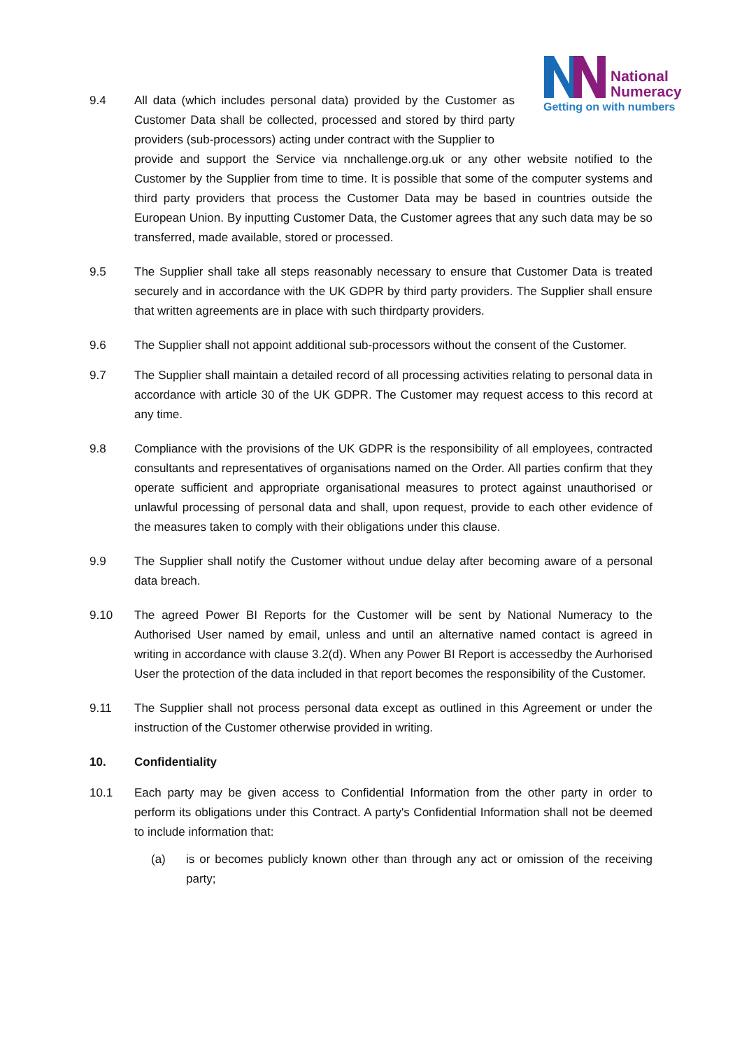National
Numeracy
Getting on with numbers
9.4 All data (which includes personal data) provided by the Customer as Customer Data shall be collected, processed and stored by third party providers (sub-processors) acting under contract with the Supplier to
provide and support the Service via nnchallenge.org.uk or any other website notified to the Customer by the Supplier from time to time. It is possible that some of the computer systems and third party providers that process the Customer Data may be based in countries outside the European Union. By inputting Customer Data, the Customer agrees that any such data may be so transferred, made available, stored or processed.
9.5 The Supplier shall take all steps reasonably necessary to ensure that Customer Data is treated securely and in accordance with the UK GDPR by third party providers. The Supplier shall ensure that written agreements are in place with such thirdparty providers.
9.6 The Supplier shall not appoint additional sub-processors without the consent of the Customer.
9.7 The Supplier shall maintain a detailed record of all processing activities relating to personal data in accordance with article 30 of the UK GDPR. The Customer may request access to this record at any time.
9.8 Compliance with the provisions of the UK GDPR is the responsibility of all employees, contracted consultants and representatives of organisations named on the Order. All parties confirm that they operate sufficient and appropriate organisational measures to protect against unauthorised or unlawful processing of personal data and shall, upon request, provide to each other evidence of the measures taken to comply with their obligations under this clause.
9.9 The Supplier shall notify the Customer without undue delay after becoming aware of a personal data breach.
9.10 The agreed Power BI Reports for the Customer will be sent by National Numeracy to the Authorised User named by email, unless and until an alternative named contact is agreed in writing in accordance with clause 3.2(d). When any Power BI Report is accessedby the Aurhorised User the protection of the data included in that report becomes the responsibility of the Customer.
9.11 The Supplier shall not process personal data except as outlined in this Agreement or under the instruction of the Customer otherwise provided in writing.
10. Confidentiality
10.1 Each party may be given access to Confidential Information from the other party in order to perform its obligations under this Contract. A party's Confidential Information shall not be deemed to include information that:
(a) is or becomes publicly known other than through any act or omission of the receiving party;